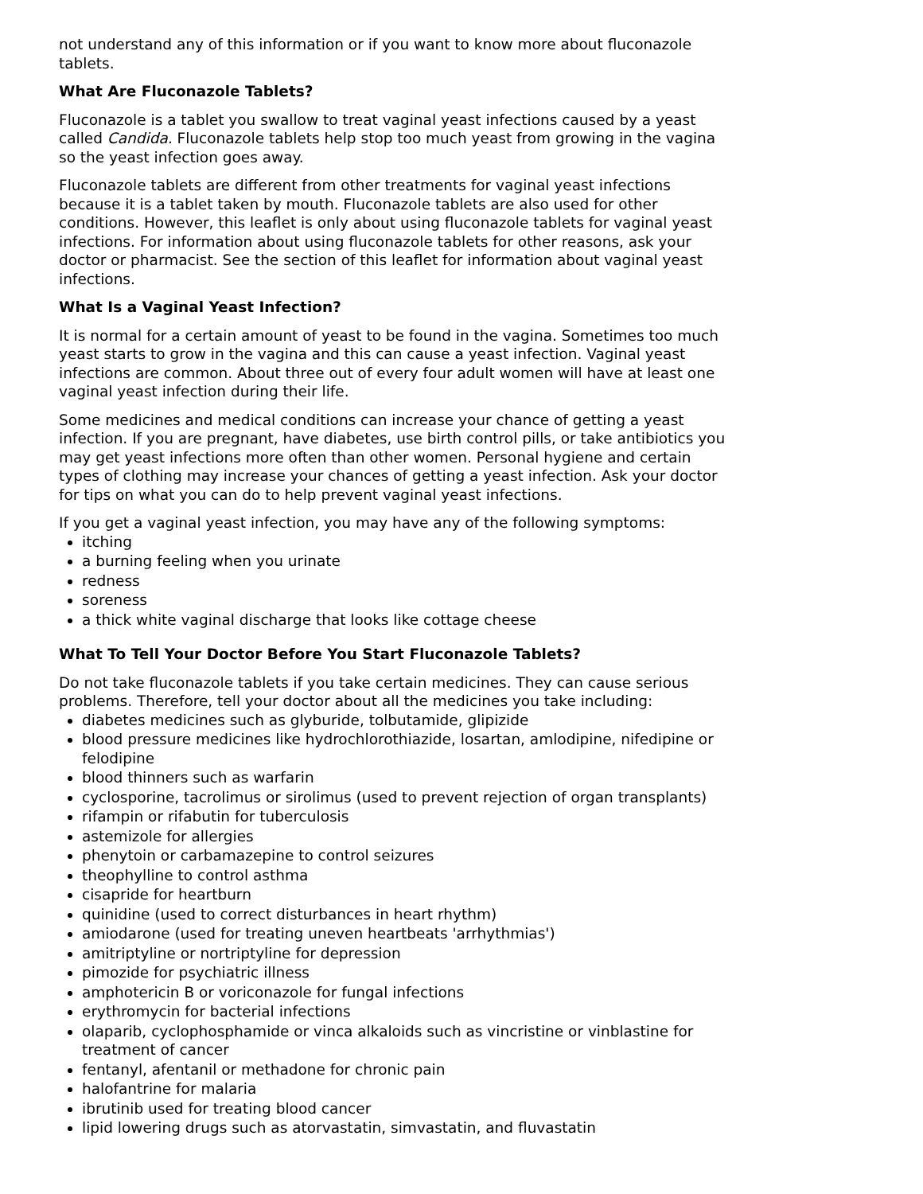not understand any of this information or if you want to know more about fluconazole tablets.
What Are Fluconazole Tablets?
Fluconazole is a tablet you swallow to treat vaginal yeast infections caused by a yeast called Candida. Fluconazole tablets help stop too much yeast from growing in the vagina so the yeast infection goes away.
Fluconazole tablets are different from other treatments for vaginal yeast infections because it is a tablet taken by mouth. Fluconazole tablets are also used for other conditions. However, this leaflet is only about using fluconazole tablets for vaginal yeast infections. For information about using fluconazole tablets for other reasons, ask your doctor or pharmacist. See the section of this leaflet for information about vaginal yeast infections.
What Is a Vaginal Yeast Infection?
It is normal for a certain amount of yeast to be found in the vagina. Sometimes too much yeast starts to grow in the vagina and this can cause a yeast infection. Vaginal yeast infections are common. About three out of every four adult women will have at least one vaginal yeast infection during their life.
Some medicines and medical conditions can increase your chance of getting a yeast infection. If you are pregnant, have diabetes, use birth control pills, or take antibiotics you may get yeast infections more often than other women. Personal hygiene and certain types of clothing may increase your chances of getting a yeast infection. Ask your doctor for tips on what you can do to help prevent vaginal yeast infections.
If you get a vaginal yeast infection, you may have any of the following symptoms:
itching
a burning feeling when you urinate
redness
soreness
a thick white vaginal discharge that looks like cottage cheese
What To Tell Your Doctor Before You Start Fluconazole Tablets?
Do not take fluconazole tablets if you take certain medicines. They can cause serious problems. Therefore, tell your doctor about all the medicines you take including:
diabetes medicines such as glyburide, tolbutamide, glipizide
blood pressure medicines like hydrochlorothiazide, losartan, amlodipine, nifedipine or felodipine
blood thinners such as warfarin
cyclosporine, tacrolimus or sirolimus (used to prevent rejection of organ transplants)
rifampin or rifabutin for tuberculosis
astemizole for allergies
phenytoin or carbamazepine to control seizures
theophylline to control asthma
cisapride for heartburn
quinidine (used to correct disturbances in heart rhythm)
amiodarone (used for treating uneven heartbeats 'arrhythmias')
amitriptyline or nortriptyline for depression
pimozide for psychiatric illness
amphotericin B or voriconazole for fungal infections
erythromycin for bacterial infections
olaparib, cyclophosphamide or vinca alkaloids such as vincristine or vinblastine for treatment of cancer
fentanyl, afentanil or methadone for chronic pain
halofantrine for malaria
ibrutinib used for treating blood cancer
lipid lowering drugs such as atorvastatin, simvastatin, and fluvastatin